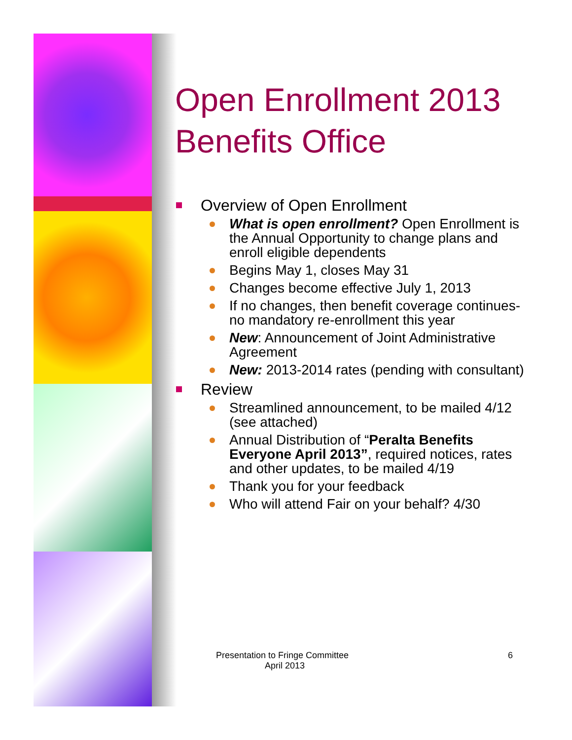Open Enrollment 2013
Benefits Office
Overview of Open Enrollment
What is open enrollment? Open Enrollment is the Annual Opportunity to change plans and enroll eligible dependents
Begins May 1, closes May 31
Changes become effective July 1, 2013
If no changes, then benefit coverage continues-no mandatory re-enrollment this year
New: Announcement of Joint Administrative Agreement
New: 2013-2014 rates (pending with consultant)
Review
Streamlined announcement, to be mailed 4/12 (see attached)
Annual Distribution of “Peralta Benefits Everyone April 2013”, required notices, rates and other updates, to be mailed 4/19
Thank you for your feedback
Who will attend Fair on your behalf? 4/30
Presentation to Fringe Committee 6
April 2013